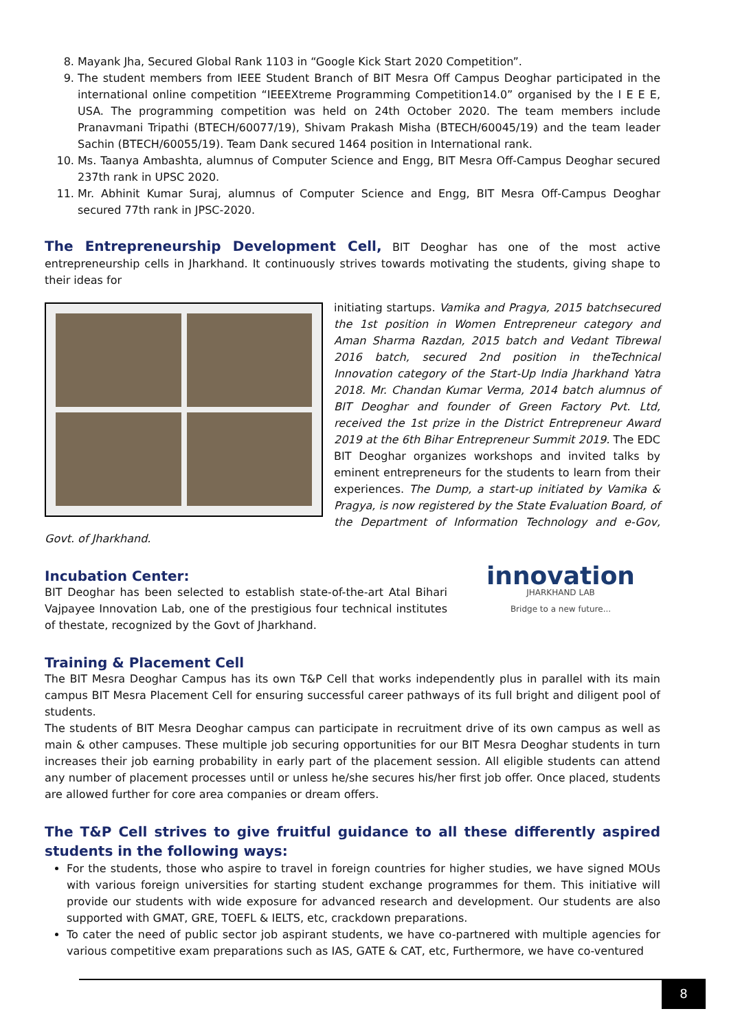8. Mayank Jha, Secured Global Rank 1103 in “Google Kick Start 2020 Competition”.
9. The student members from IEEE Student Branch of BIT Mesra Off Campus Deoghar participated in the international online competition “IEEEXtreme Programming Competition14.0” organised by the I E E E, USA. The programming competition was held on 24th October 2020. The team members include Pranavmani Tripathi (BTECH/60077/19), Shivam Prakash Misha (BTECH/60045/19) and the team leader Sachin (BTECH/60055/19). Team Dank secured 1464 position in International rank.
10. Ms. Taanya Ambashta, alumnus of Computer Science and Engg, BIT Mesra Off-Campus Deoghar secured 237th rank in UPSC 2020.
11. Mr. Abhinit Kumar Suraj, alumnus of Computer Science and Engg, BIT Mesra Off-Campus Deoghar secured 77th rank in JPSC-2020.
The Entrepreneurship Development Cell, BIT Deoghar has one of the most active entrepreneurship cells in Jharkhand. It continuously strives towards motivating the students, giving shape to their ideas for
initiating startups. Vamika and Pragya, 2015 batchsecured the 1st position in Women Entrepreneur category and Aman Sharma Razdan, 2015 batch and Vedant Tibrewal 2016 batch, secured 2nd position in theTechnical Innovation category of the Start-Up India Jharkhand Yatra 2018. Mr. Chandan Kumar Verma, 2014 batch alumnus of BIT Deoghar and founder of Green Factory Pvt. Ltd, received the 1st prize in the District Entrepreneur Award 2019 at the 6th Bihar Entrepreneur Summit 2019. The EDC BIT Deoghar organizes workshops and invited talks by eminent entrepreneurs for the students to learn from their experiences. The Dump, a start-up initiated by Vamika & Pragya, is now registered by the State Evaluation Board, of the Department of Information Technology and e-Gov, Govt. of Jharkhand.
innovation
JHARKHAND LAB
Bridge to a new future...
Incubation Center:
BIT Deoghar has been selected to establish state-of-the-art Atal Bihari Vajpayee Innovation Lab, one of the prestigious four technical institutes of thestate, recognized by the Govt of Jharkhand.
Training & Placement Cell
The BIT Mesra Deoghar Campus has its own T&P Cell that works independently plus in parallel with its main campus BIT Mesra Placement Cell for ensuring successful career pathways of its full bright and diligent pool of students.
The students of BIT Mesra Deoghar campus can participate in recruitment drive of its own campus as well as main & other campuses. These multiple job securing opportunities for our BIT Mesra Deoghar students in turn increases their job earning probability in early part of the placement session. All eligible students can attend any number of placement processes until or unless he/she secures his/her first job offer. Once placed, students are allowed further for core area companies or dream offers.
The T&P Cell strives to give fruitful guidance to all these differently aspired students in the following ways:
For the students, those who aspire to travel in foreign countries for higher studies, we have signed MOUs with various foreign universities for starting student exchange programmes for them. This initiative will provide our students with wide exposure for advanced research and development. Our students are also supported with GMAT, GRE, TOEFL & IELTS, etc, crackdown preparations.
To cater the need of public sector job aspirant students, we have co-partnered with multiple agencies for various competitive exam preparations such as IAS, GATE & CAT, etc, Furthermore, we have co-ventured
8